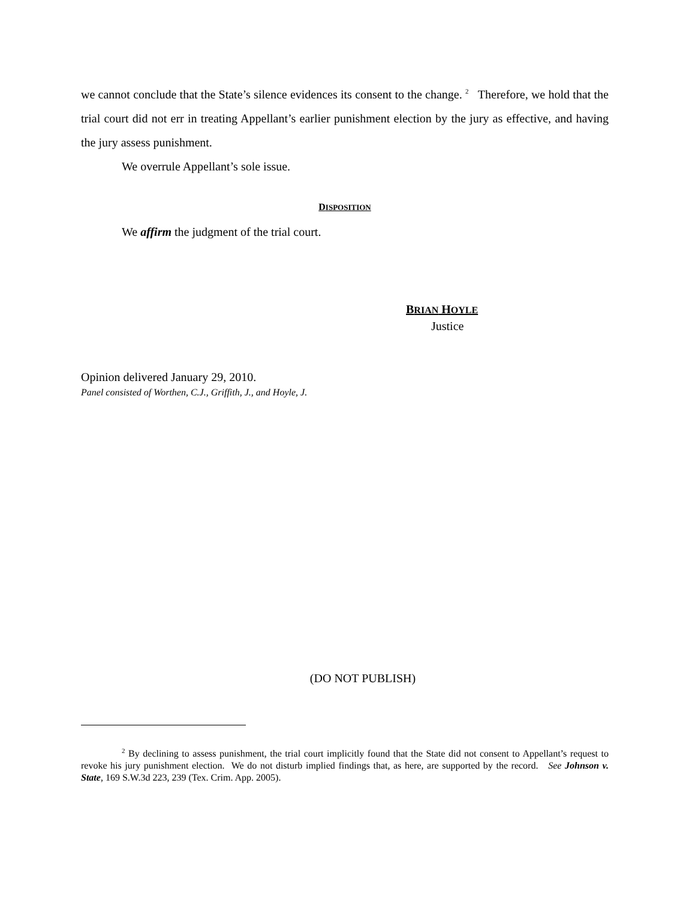we cannot conclude that the State’s silence evidences its consent to the change. <sup>2</sup> Therefore, we hold that the trial court did not err in treating Appellant’s earlier punishment election by the jury as effective, and having the jury assess punishment.
We overrule Appellant’s sole issue.
DISPOSITION
We affirm the judgment of the trial court.
BRIAN HOYLE
Justice
Opinion delivered January 29, 2010.
Panel consisted of Worthen, C.J., Griffith, J., and Hoyle, J.
(DO NOT PUBLISH)
<sup>2</sup> By declining to assess punishment, the trial court implicitly found that the State did not consent to Appellant’s request to revoke his jury punishment election. We do not disturb implied findings that, as here, are supported by the record. See Johnson v. State, 169 S.W.3d 223, 239 (Tex. Crim. App. 2005).